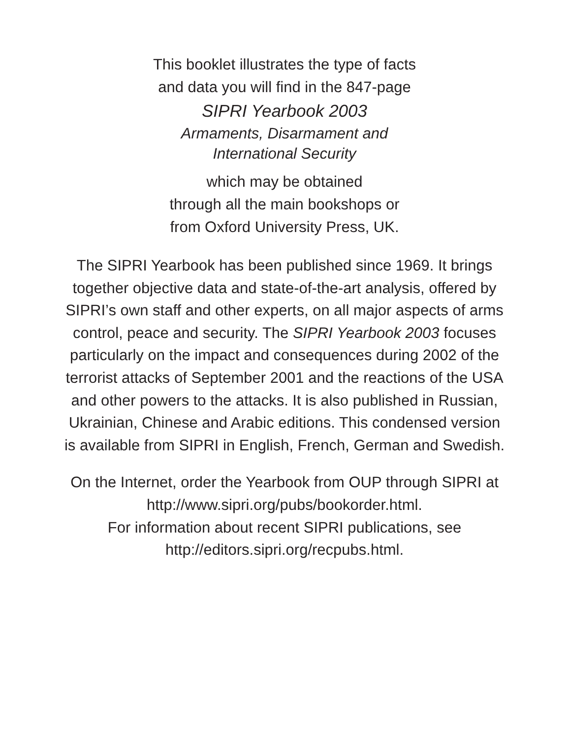This booklet illustrates the type of facts
and data you will find in the 847-page
SIPRI Yearbook 2003
Armaments, Disarmament and
International Security
which may be obtained
through all the main bookshops or
from Oxford University Press, UK.
The SIPRI Yearbook has been published since 1969. It brings
together objective data and state-of-the-art analysis, offered by
SIPRI’s own staff and other experts, on all major aspects of arms
control, peace and security. The SIPRI Yearbook 2003 focuses
particularly on the impact and consequences during 2002 of the
terrorist attacks of September 2001 and the reactions of the USA
and other powers to the attacks. It is also published in Russian,
Ukrainian, Chinese and Arabic editions. This condensed version
is available from SIPRI in English, French, German and Swedish.
On the Internet, order the Yearbook from OUP through SIPRI at
http://www.sipri.org/pubs/bookorder.html.
For information about recent SIPRI publications, see
http://editors.sipri.org/recpubs.html.